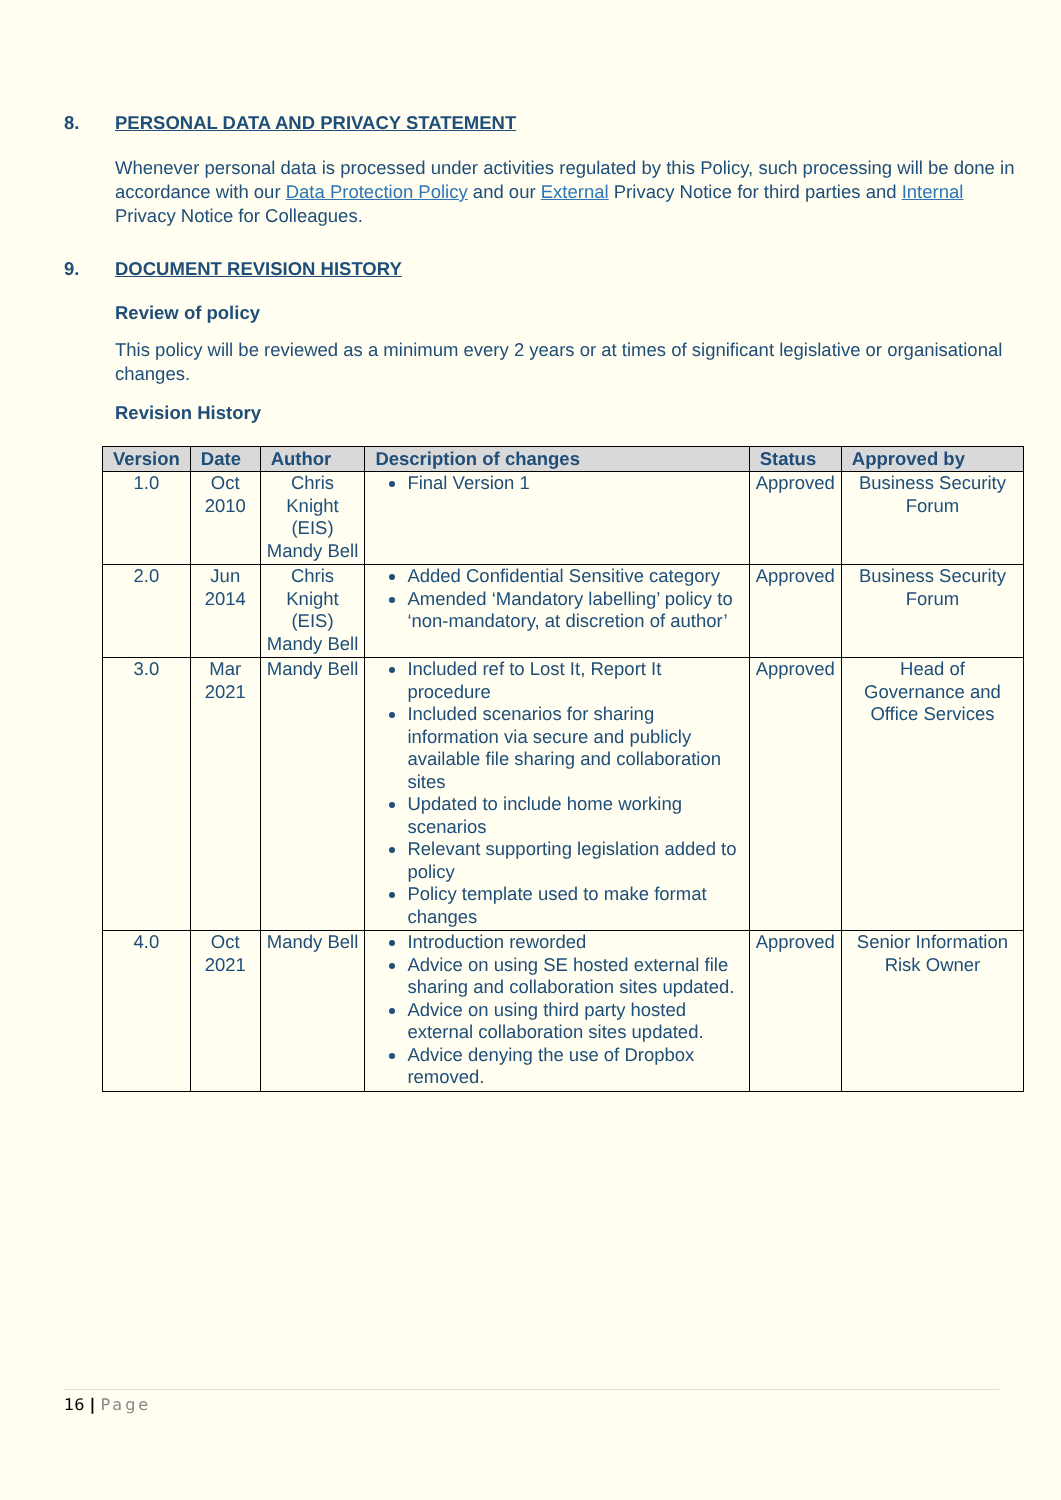8. PERSONAL DATA AND PRIVACY STATEMENT
Whenever personal data is processed under activities regulated by this Policy, such processing will be done in accordance with our Data Protection Policy and our External Privacy Notice for third parties and Internal Privacy Notice for Colleagues.
9. DOCUMENT REVISION HISTORY
Review of policy
This policy will be reviewed as a minimum every 2 years or at times of significant legislative or organisational changes.
Revision History
| Version | Date | Author | Description of changes | Status | Approved by |
| --- | --- | --- | --- | --- | --- |
| 1.0 | Oct 2010 | Chris Knight (EIS) Mandy Bell | Final Version 1 | Approved | Business Security Forum |
| 2.0 | Jun 2014 | Chris Knight (EIS) Mandy Bell | Added Confidential Sensitive category Amended ‘Mandatory labelling’ policy to ‘non-mandatory, at discretion of author’ | Approved | Business Security Forum |
| 3.0 | Mar 2021 | Mandy Bell | Included ref to Lost It, Report It procedure Included scenarios for sharing information via secure and publicly available file sharing and collaboration sites Updated to include home working scenarios Relevant supporting legislation added to policy Policy template used to make format changes | Approved | Head of Governance and Office Services |
| 4.0 | Oct 2021 | Mandy Bell | Introduction reworded Advice on using SE hosted external file sharing and collaboration sites updated. Advice on using third party hosted external collaboration sites updated. Advice denying the use of Dropbox removed. | Approved | Senior Information Risk Owner |
16 | Page